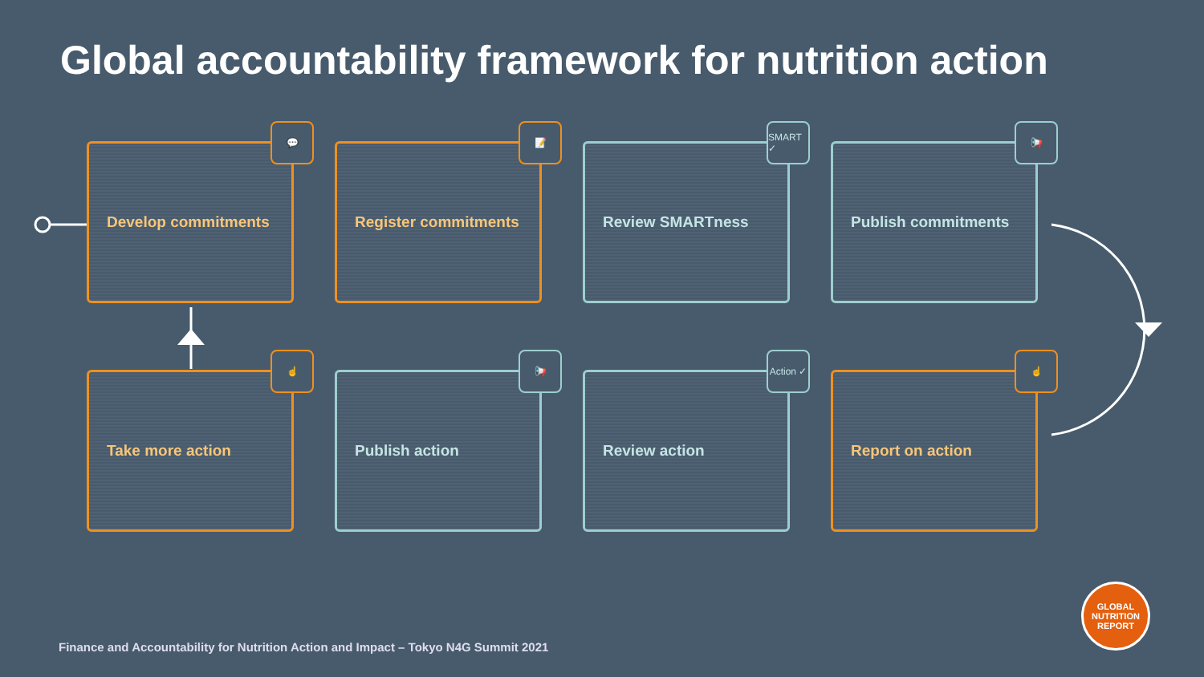Global accountability framework for nutrition action
Develop commitments
💬
Register commitments
📝
Review SMARTness
SMART ✓
Publish commitments
📢
Take more action
☝
Publish action
📢
Review action
Action ✓
Report on action
☝
Finance and Accountability for Nutrition Action and Impact – Tokyo N4G Summit 2021
GLOBAL
NUTRITION
REPORT